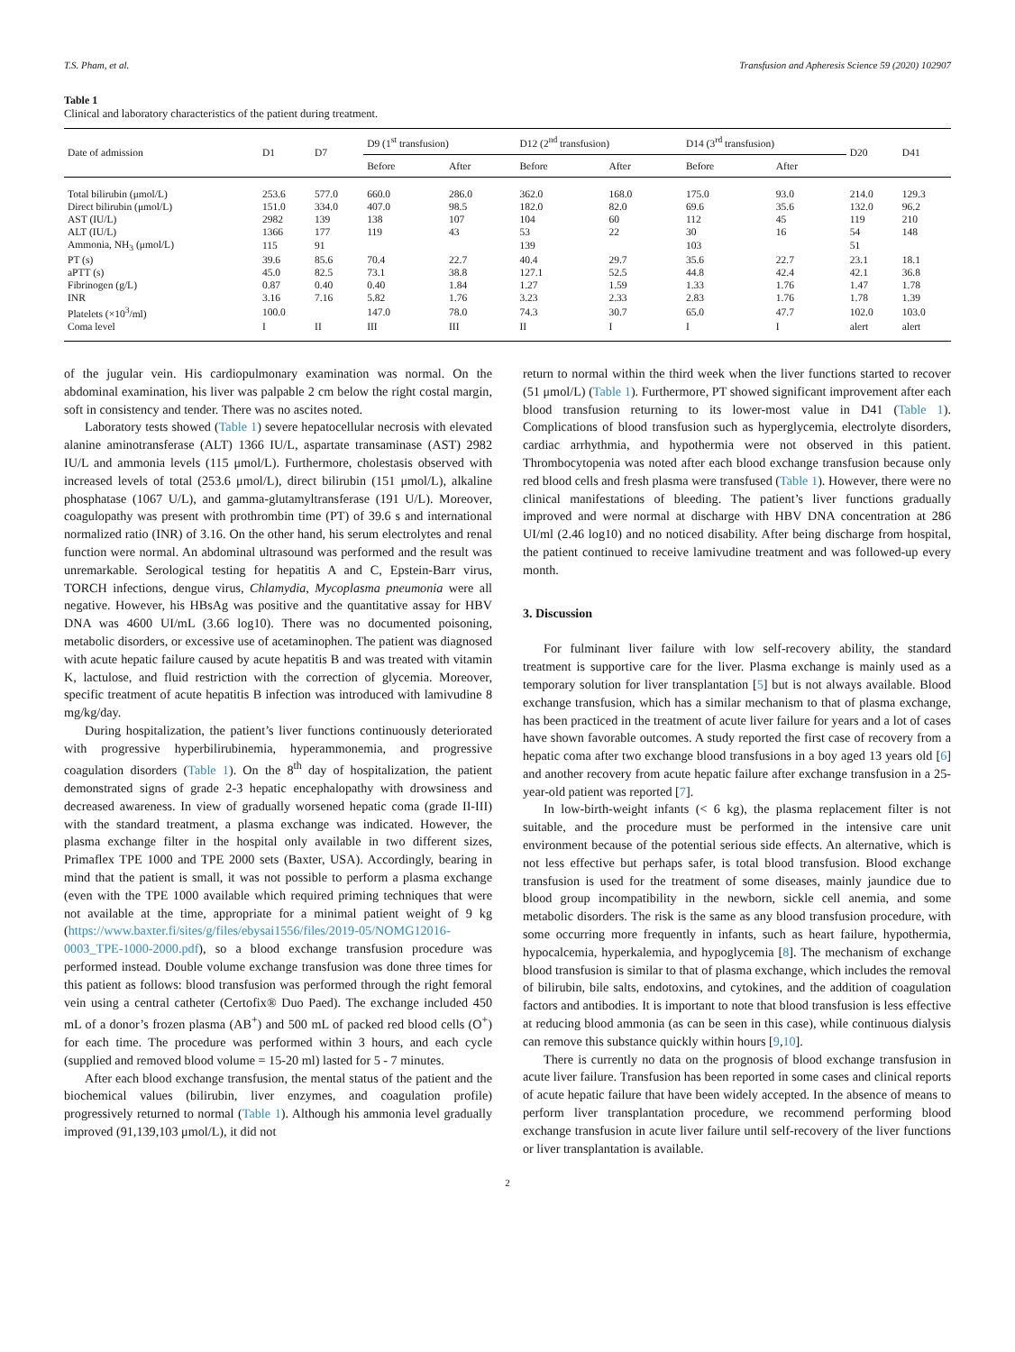T.S. Pham, et al. Transfusion and Apheresis Science 59 (2020) 102907
Table 1
Clinical and laboratory characteristics of the patient during treatment.
| Date of admission | D1 | D7 | D9 (1<sup>st</sup> transfusion) | | D12 (2<sup>nd</sup> transfusion) | | D14 (3<sup>rd</sup> transfusion) | | D20 | D41 |
| --- | --- | --- | --- | --- | --- | --- | --- | --- | --- | --- |
| | | | Before | After | Before | After | Before | After | | |
| Total bilirubin (μmol/L) | 253.6 | 577.0 | 660.0 | 286.0 | 362.0 | 168.0 | 175.0 | 93.0 | 214.0 | 129.3 |
| Direct bilirubin (μmol/L) | 151.0 | 334.0 | 407.0 | 98.5 | 182.0 | 82.0 | 69.6 | 35.6 | 132.0 | 96.2 |
| AST (IU/L) | 2982 | 139 | 138 | 107 | 104 | 60 | 112 | 45 | 119 | 210 |
| ALT (IU/L) | 1366 | 177 | 119 | 43 | 53 | 22 | 30 | 16 | 54 | 148 |
| Ammonia, NH<sub>3</sub> (μmol/L) | 115 | 91 | | | 139 | | 103 | | 51 | |
| PT (s) | 39.6 | 85.6 | 70.4 | 22.7 | 40.4 | 29.7 | 35.6 | 22.7 | 23.1 | 18.1 |
| aPTT (s) | 45.0 | 82.5 | 73.1 | 38.8 | 127.1 | 52.5 | 44.8 | 42.4 | 42.1 | 36.8 |
| Fibrinogen (g/L) | 0.87 | 0.40 | 0.40 | 1.84 | 1.27 | 1.59 | 1.33 | 1.76 | 1.47 | 1.78 |
| INR | 3.16 | 7.16 | 5.82 | 1.76 | 3.23 | 2.33 | 2.83 | 1.76 | 1.78 | 1.39 |
| Platelets (×10<sup>3</sup>/ml) | 100.0 | | 147.0 | 78.0 | 74.3 | 30.7 | 65.0 | 47.7 | 102.0 | 103.0 |
| Coma level | I | II | III | III | II | I | I | I | alert | alert |
of the jugular vein. His cardiopulmonary examination was normal. On the abdominal examination, his liver was palpable 2 cm below the right costal margin, soft in consistency and tender. There was no ascites noted.
Laboratory tests showed (Table 1) severe hepatocellular necrosis with elevated alanine aminotransferase (ALT) 1366 IU/L, aspartate transaminase (AST) 2982 IU/L and ammonia levels (115 μmol/L). Furthermore, cholestasis observed with increased levels of total (253.6 μmol/L), direct bilirubin (151 μmol/L), alkaline phosphatase (1067 U/L), and gamma-glutamyltransferase (191 U/L). Moreover, coagulopathy was present with prothrombin time (PT) of 39.6 s and international normalized ratio (INR) of 3.16. On the other hand, his serum electrolytes and renal function were normal. An abdominal ultrasound was performed and the result was unremarkable. Serological testing for hepatitis A and C, Epstein-Barr virus, TORCH infections, dengue virus, Chlamydia, Mycoplasma pneumonia were all negative. However, his HBsAg was positive and the quantitative assay for HBV DNA was 4600 UI/mL (3.66 log10). There was no documented poisoning, metabolic disorders, or excessive use of acetaminophen. The patient was diagnosed with acute hepatic failure caused by acute hepatitis B and was treated with vitamin K, lactulose, and fluid restriction with the correction of glycemia. Moreover, specific treatment of acute hepatitis B infection was introduced with lamivudine 8 mg/kg/day.
During hospitalization, the patient’s liver functions continuously deteriorated with progressive hyperbilirubinemia, hyperammonemia, and progressive coagulation disorders (Table 1). On the 8<sup>th</sup> day of hospitalization, the patient demonstrated signs of grade 2-3 hepatic encephalopathy with drowsiness and decreased awareness. In view of gradually worsened hepatic coma (grade II-III) with the standard treatment, a plasma exchange was indicated. However, the plasma exchange filter in the hospital only available in two different sizes, Primaflex TPE 1000 and TPE 2000 sets (Baxter, USA). Accordingly, bearing in mind that the patient is small, it was not possible to perform a plasma exchange (even with the TPE 1000 available which required priming techniques that were not available at the time, appropriate for a minimal patient weight of 9 kg (https://www.baxter.fi/sites/g/files/ebysai1556/files/2019-05/NOMG12016-0003_TPE-1000-2000.pdf), so a blood exchange transfusion procedure was performed instead. Double volume exchange transfusion was done three times for this patient as follows: blood transfusion was performed through the right femoral vein using a central catheter (Certofix® Duo Paed). The exchange included 450 mL of a donor’s frozen plasma (AB<sup>+</sup>) and 500 mL of packed red blood cells (O<sup>+</sup>) for each time. The procedure was performed within 3 hours, and each cycle (supplied and removed blood volume = 15-20 ml) lasted for 5 - 7 minutes.
After each blood exchange transfusion, the mental status of the patient and the biochemical values (bilirubin, liver enzymes, and coagulation profile) progressively returned to normal (Table 1). Although his ammonia level gradually improved (91,139,103 μmol/L), it did not
return to normal within the third week when the liver functions started to recover (51 μmol/L) (Table 1). Furthermore, PT showed significant improvement after each blood transfusion returning to its lower-most value in D41 (Table 1). Complications of blood transfusion such as hyperglycemia, electrolyte disorders, cardiac arrhythmia, and hypothermia were not observed in this patient. Thrombocytopenia was noted after each blood exchange transfusion because only red blood cells and fresh plasma were transfused (Table 1). However, there were no clinical manifestations of bleeding. The patient’s liver functions gradually improved and were normal at discharge with HBV DNA concentration at 286 UI/ml (2.46 log10) and no noticed disability. After being discharge from hospital, the patient continued to receive lamivudine treatment and was followed-up every month.
3. Discussion
For fulminant liver failure with low self-recovery ability, the standard treatment is supportive care for the liver. Plasma exchange is mainly used as a temporary solution for liver transplantation [5] but is not always available. Blood exchange transfusion, which has a similar mechanism to that of plasma exchange, has been practiced in the treatment of acute liver failure for years and a lot of cases have shown favorable outcomes. A study reported the first case of recovery from a hepatic coma after two exchange blood transfusions in a boy aged 13 years old [6] and another recovery from acute hepatic failure after exchange transfusion in a 25-year-old patient was reported [7].
In low-birth-weight infants (< 6 kg), the plasma replacement filter is not suitable, and the procedure must be performed in the intensive care unit environment because of the potential serious side effects. An alternative, which is not less effective but perhaps safer, is total blood transfusion. Blood exchange transfusion is used for the treatment of some diseases, mainly jaundice due to blood group incompatibility in the newborn, sickle cell anemia, and some metabolic disorders. The risk is the same as any blood transfusion procedure, with some occurring more frequently in infants, such as heart failure, hypothermia, hypocalcemia, hyperkalemia, and hypoglycemia [8]. The mechanism of exchange blood transfusion is similar to that of plasma exchange, which includes the removal of bilirubin, bile salts, endotoxins, and cytokines, and the addition of coagulation factors and antibodies. It is important to note that blood transfusion is less effective at reducing blood ammonia (as can be seen in this case), while continuous dialysis can remove this substance quickly within hours [9,10].
There is currently no data on the prognosis of blood exchange transfusion in acute liver failure. Transfusion has been reported in some cases and clinical reports of acute hepatic failure that have been widely accepted. In the absence of means to perform liver transplantation procedure, we recommend performing blood exchange transfusion in acute liver failure until self-recovery of the liver functions or liver transplantation is available.
2